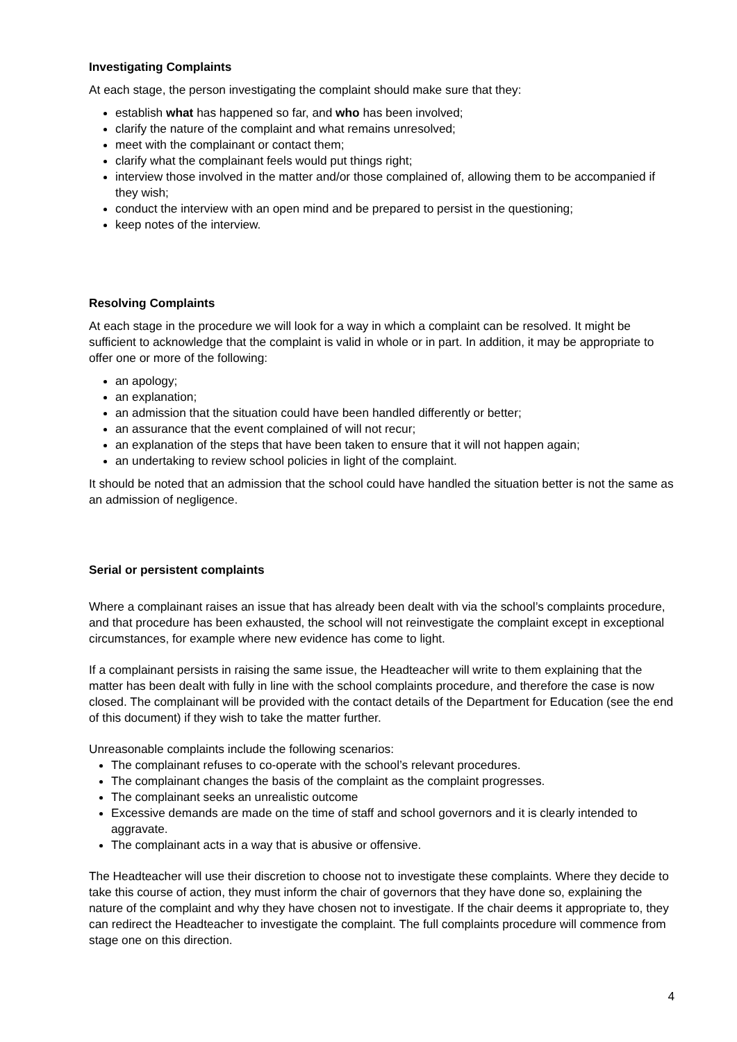Investigating Complaints
At each stage, the person investigating the complaint should make sure that they:
establish what has happened so far, and who has been involved;
clarify the nature of the complaint and what remains unresolved;
meet with the complainant or contact them;
clarify what the complainant feels would put things right;
interview those involved in the matter and/or those complained of, allowing them to be accompanied if they wish;
conduct the interview with an open mind and be prepared to persist in the questioning;
keep notes of the interview.
Resolving Complaints
At each stage in the procedure we will look for a way in which a complaint can be resolved. It might be sufficient to acknowledge that the complaint is valid in whole or in part. In addition, it may be appropriate to offer one or more of the following:
an apology;
an explanation;
an admission that the situation could have been handled differently or better;
an assurance that the event complained of will not recur;
an explanation of the steps that have been taken to ensure that it will not happen again;
an undertaking to review school policies in light of the complaint.
It should be noted that an admission that the school could have handled the situation better is not the same as an admission of negligence.
Serial or persistent complaints
Where a complainant raises an issue that has already been dealt with via the school’s complaints procedure, and that procedure has been exhausted, the school will not reinvestigate the complaint except in exceptional circumstances, for example where new evidence has come to light.
If a complainant persists in raising the same issue, the Headteacher will write to them explaining that the matter has been dealt with fully in line with the school complaints procedure, and therefore the case is now closed. The complainant will be provided with the contact details of the Department for Education (see the end of this document) if they wish to take the matter further.
Unreasonable complaints include the following scenarios:
The complainant refuses to co-operate with the school’s relevant procedures.
The complainant changes the basis of the complaint as the complaint progresses.
The complainant seeks an unrealistic outcome
Excessive demands are made on the time of staff and school governors and it is clearly intended to aggravate.
The complainant acts in a way that is abusive or offensive.
The Headteacher will use their discretion to choose not to investigate these complaints. Where they decide to take this course of action, they must inform the chair of governors that they have done so, explaining the nature of the complaint and why they have chosen not to investigate. If the chair deems it appropriate to, they can redirect the Headteacher to investigate the complaint. The full complaints procedure will commence from stage one on this direction.
4